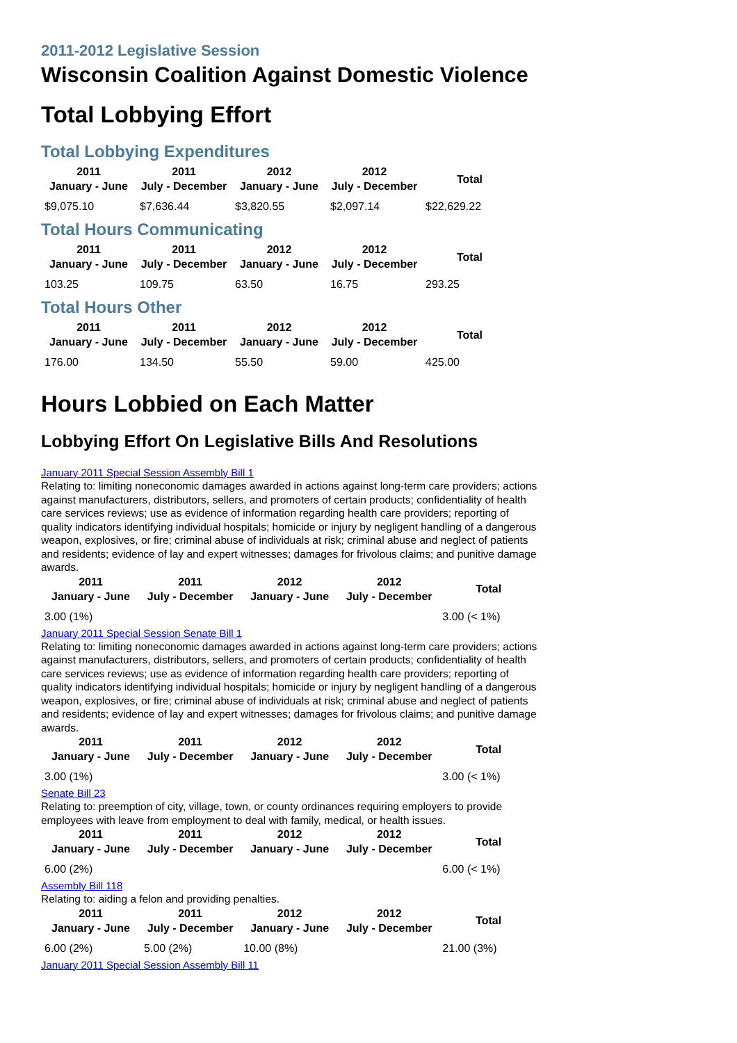2011-2012 Legislative Session
Wisconsin Coalition Against Domestic Violence
Total Lobbying Effort
Total Lobbying Expenditures
| 2011 January - June | 2011 July - December | 2012 January - June | 2012 July - December | Total |
| --- | --- | --- | --- | --- |
| $9,075.10 | $7,636.44 | $3,820.55 | $2,097.14 | $22,629.22 |
Total Hours Communicating
| 2011 January - June | 2011 July - December | 2012 January - June | 2012 July - December | Total |
| --- | --- | --- | --- | --- |
| 103.25 | 109.75 | 63.50 | 16.75 | 293.25 |
Total Hours Other
| 2011 January - June | 2011 July - December | 2012 January - June | 2012 July - December | Total |
| --- | --- | --- | --- | --- |
| 176.00 | 134.50 | 55.50 | 59.00 | 425.00 |
Hours Lobbied on Each Matter
Lobbying Effort On Legislative Bills And Resolutions
January 2011 Special Session Assembly Bill 1
Relating to: limiting noneconomic damages awarded in actions against long-term care providers; actions against manufacturers, distributors, sellers, and promoters of certain products; confidentiality of health care services reviews; use as evidence of information regarding health care providers; reporting of quality indicators identifying individual hospitals; homicide or injury by negligent handling of a dangerous weapon, explosives, or fire; criminal abuse of individuals at risk; criminal abuse and neglect of patients and residents; evidence of lay and expert witnesses; damages for frivolous claims; and punitive damage awards.
| 2011 January - June | 2011 July - December | 2012 January - June | 2012 July - December | Total |
| --- | --- | --- | --- | --- |
| 3.00 (1%) | | | | 3.00 (< 1%) |
January 2011 Special Session Senate Bill 1
Relating to: limiting noneconomic damages awarded in actions against long-term care providers; actions against manufacturers, distributors, sellers, and promoters of certain products; confidentiality of health care services reviews; use as evidence of information regarding health care providers; reporting of quality indicators identifying individual hospitals; homicide or injury by negligent handling of a dangerous weapon, explosives, or fire; criminal abuse of individuals at risk; criminal abuse and neglect of patients and residents; evidence of lay and expert witnesses; damages for frivolous claims; and punitive damage awards.
| 2011 January - June | 2011 July - December | 2012 January - June | 2012 July - December | Total |
| --- | --- | --- | --- | --- |
| 3.00 (1%) | | | | 3.00 (< 1%) |
Senate Bill 23
Relating to: preemption of city, village, town, or county ordinances requiring employers to provide employees with leave from employment to deal with family, medical, or health issues.
| 2011 January - June | 2011 July - December | 2012 January - June | 2012 July - December | Total |
| --- | --- | --- | --- | --- |
| 6.00 (2%) | | | | 6.00 (< 1%) |
Assembly Bill 118
Relating to: aiding a felon and providing penalties.
| 2011 January - June | 2011 July - December | 2012 January - June | 2012 July - December | Total |
| --- | --- | --- | --- | --- |
| 6.00 (2%) | 5.00 (2%) | 10.00 (8%) | | 21.00 (3%) |
January 2011 Special Session Assembly Bill 11